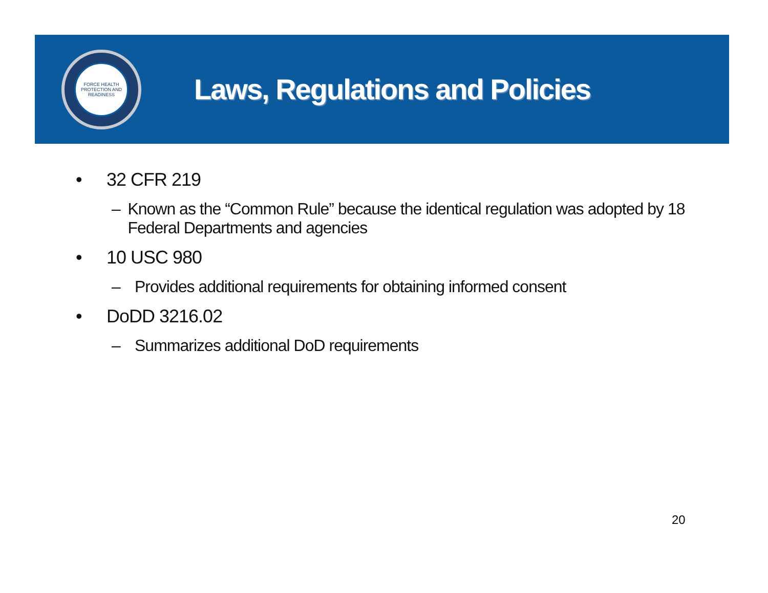FORCE HEALTH PROTECTION AND READINESS
Laws, Regulations and Policies
• 32 CFR 219
– Known as the “Common Rule” because the identical regulation was adopted by 18 Federal Departments and agencies
• 10 USC 980
– Provides additional requirements for obtaining informed consent
• DoDD 3216.02
– Summarizes additional DoD requirements
20